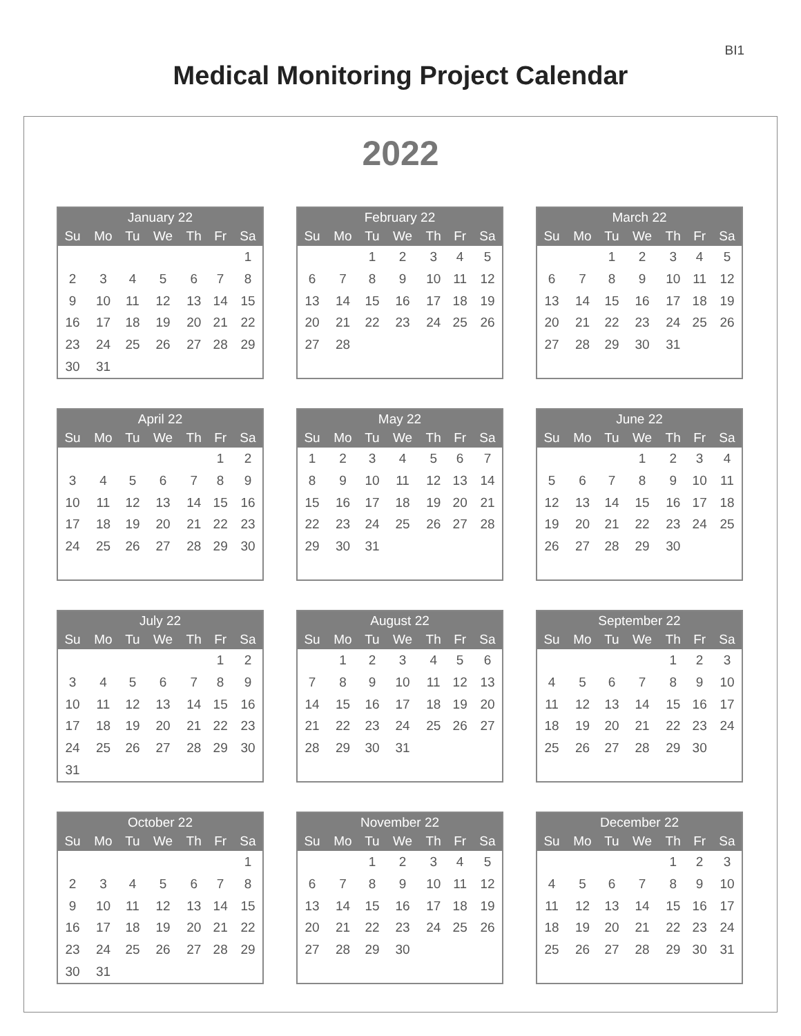BI1
Medical Monitoring Project Calendar
2022
| January 22 | | | | | | |
| --- | --- | --- | --- | --- | --- | --- |
| Su | Mo | Tu | We | Th | Fr | Sa |
| | | | | | | 1 |
| 2 | 3 | 4 | 5 | 6 | 7 | 8 |
| 9 | 10 | 11 | 12 | 13 | 14 | 15 |
| 16 | 17 | 18 | 19 | 20 | 21 | 22 |
| 23 | 24 | 25 | 26 | 27 | 28 | 29 |
| 30 | 31 | | | | | |
| February 22 | | | | | | |
| --- | --- | --- | --- | --- | --- | --- |
| Su | Mo | Tu | We | Th | Fr | Sa |
| | | 1 | 2 | 3 | 4 | 5 |
| 6 | 7 | 8 | 9 | 10 | 11 | 12 |
| 13 | 14 | 15 | 16 | 17 | 18 | 19 |
| 20 | 21 | 22 | 23 | 24 | 25 | 26 |
| 27 | 28 | | | | | |
| March 22 | | | | | | |
| --- | --- | --- | --- | --- | --- | --- |
| Su | Mo | Tu | We | Th | Fr | Sa |
| | | 1 | 2 | 3 | 4 | 5 |
| 6 | 7 | 8 | 9 | 10 | 11 | 12 |
| 13 | 14 | 15 | 16 | 17 | 18 | 19 |
| 20 | 21 | 22 | 23 | 24 | 25 | 26 |
| 27 | 28 | 29 | 30 | 31 | | |
| April 22 | | | | | | |
| --- | --- | --- | --- | --- | --- | --- |
| Su | Mo | Tu | We | Th | Fr | Sa |
| | | | | | 1 | 2 |
| 3 | 4 | 5 | 6 | 7 | 8 | 9 |
| 10 | 11 | 12 | 13 | 14 | 15 | 16 |
| 17 | 18 | 19 | 20 | 21 | 22 | 23 |
| 24 | 25 | 26 | 27 | 28 | 29 | 30 |
| May 22 | | | | | | |
| --- | --- | --- | --- | --- | --- | --- |
| Su | Mo | Tu | We | Th | Fr | Sa |
| 1 | 2 | 3 | 4 | 5 | 6 | 7 |
| 8 | 9 | 10 | 11 | 12 | 13 | 14 |
| 15 | 16 | 17 | 18 | 19 | 20 | 21 |
| 22 | 23 | 24 | 25 | 26 | 27 | 28 |
| 29 | 30 | 31 | | | | |
| June 22 | | | | | | |
| --- | --- | --- | --- | --- | --- | --- |
| Su | Mo | Tu | We | Th | Fr | Sa |
| | | | 1 | 2 | 3 | 4 |
| 5 | 6 | 7 | 8 | 9 | 10 | 11 |
| 12 | 13 | 14 | 15 | 16 | 17 | 18 |
| 19 | 20 | 21 | 22 | 23 | 24 | 25 |
| 26 | 27 | 28 | 29 | 30 | | |
| July 22 | | | | | | |
| --- | --- | --- | --- | --- | --- | --- |
| Su | Mo | Tu | We | Th | Fr | Sa |
| | | | | | 1 | 2 |
| 3 | 4 | 5 | 6 | 7 | 8 | 9 |
| 10 | 11 | 12 | 13 | 14 | 15 | 16 |
| 17 | 18 | 19 | 20 | 21 | 22 | 23 |
| 24 | 25 | 26 | 27 | 28 | 29 | 30 |
| 31 | | | | | | |
| August 22 | | | | | | |
| --- | --- | --- | --- | --- | --- | --- |
| Su | Mo | Tu | We | Th | Fr | Sa |
| | 1 | 2 | 3 | 4 | 5 | 6 |
| 7 | 8 | 9 | 10 | 11 | 12 | 13 |
| 14 | 15 | 16 | 17 | 18 | 19 | 20 |
| 21 | 22 | 23 | 24 | 25 | 26 | 27 |
| 28 | 29 | 30 | 31 | | | |
| September 22 | | | | | | |
| --- | --- | --- | --- | --- | --- | --- |
| Su | Mo | Tu | We | Th | Fr | Sa |
| | | | | 1 | 2 | 3 |
| 4 | 5 | 6 | 7 | 8 | 9 | 10 |
| 11 | 12 | 13 | 14 | 15 | 16 | 17 |
| 18 | 19 | 20 | 21 | 22 | 23 | 24 |
| 25 | 26 | 27 | 28 | 29 | 30 | |
| October 22 | | | | | | |
| --- | --- | --- | --- | --- | --- | --- |
| Su | Mo | Tu | We | Th | Fr | Sa |
| | | | | | | 1 |
| 2 | 3 | 4 | 5 | 6 | 7 | 8 |
| 9 | 10 | 11 | 12 | 13 | 14 | 15 |
| 16 | 17 | 18 | 19 | 20 | 21 | 22 |
| 23 | 24 | 25 | 26 | 27 | 28 | 29 |
| 30 | 31 | | | | | |
| November 22 | | | | | | |
| --- | --- | --- | --- | --- | --- | --- |
| Su | Mo | Tu | We | Th | Fr | Sa |
| | | 1 | 2 | 3 | 4 | 5 |
| 6 | 7 | 8 | 9 | 10 | 11 | 12 |
| 13 | 14 | 15 | 16 | 17 | 18 | 19 |
| 20 | 21 | 22 | 23 | 24 | 25 | 26 |
| 27 | 28 | 29 | 30 | | | |
| December 22 | | | | | | |
| --- | --- | --- | --- | --- | --- | --- |
| Su | Mo | Tu | We | Th | Fr | Sa |
| | | | | 1 | 2 | 3 |
| 4 | 5 | 6 | 7 | 8 | 9 | 10 |
| 11 | 12 | 13 | 14 | 15 | 16 | 17 |
| 18 | 19 | 20 | 21 | 22 | 23 | 24 |
| 25 | 26 | 27 | 28 | 29 | 30 | 31 |